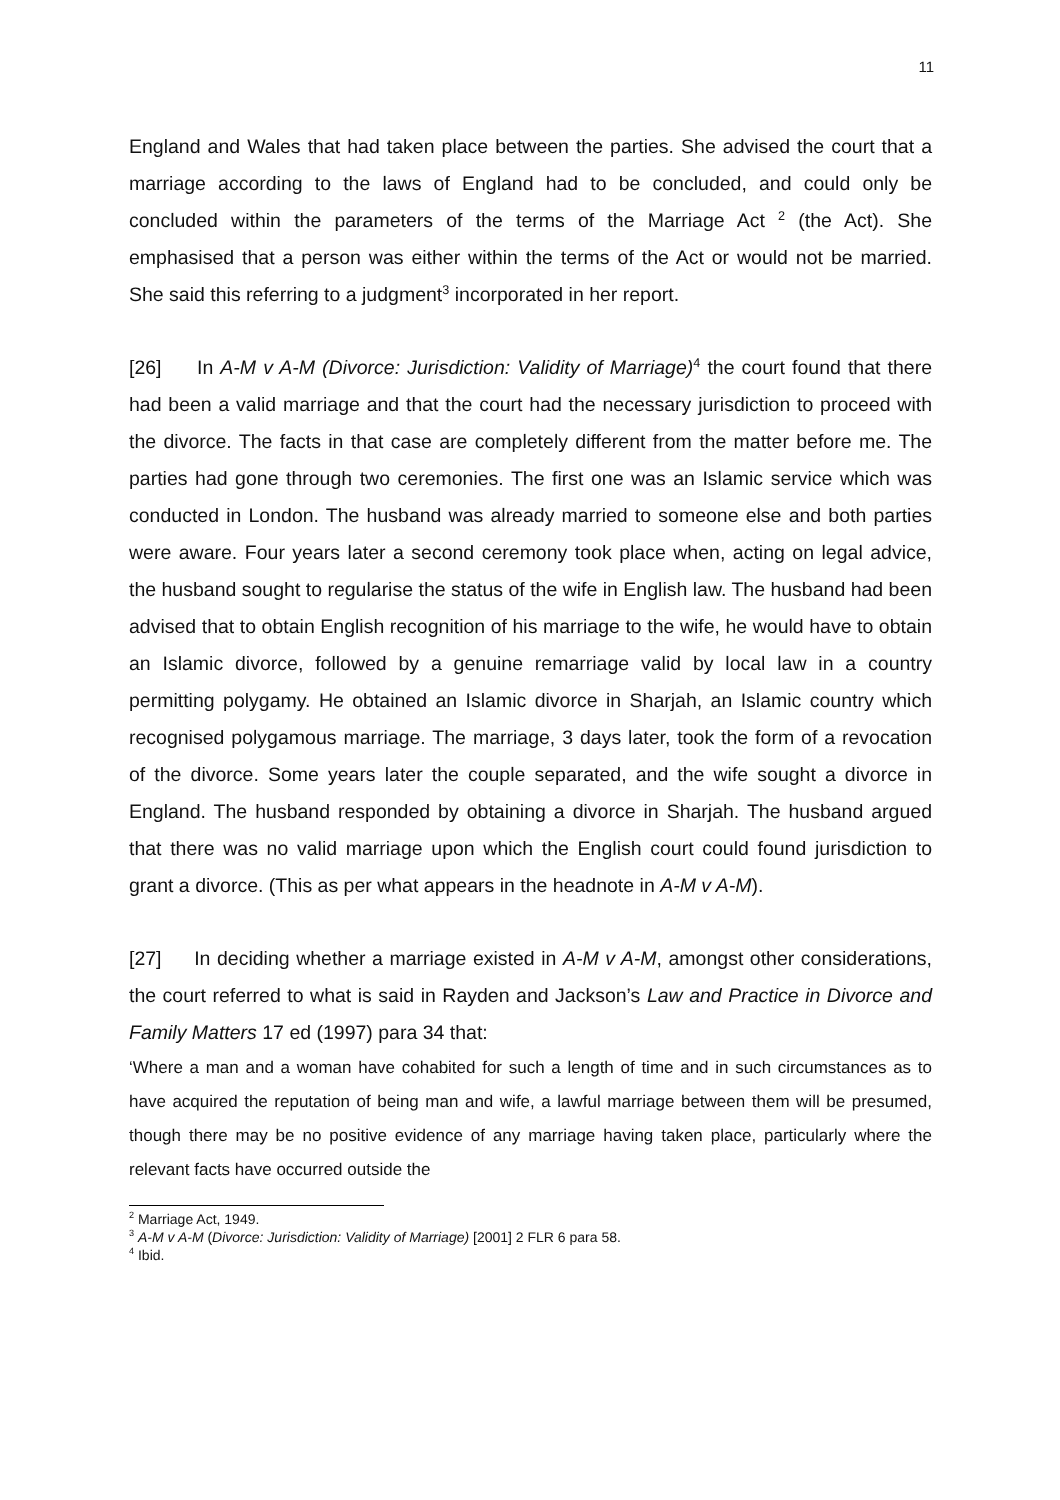11
England and Wales that had taken place between the parties. She advised the court that a marriage according to the laws of England had to be concluded, and could only be concluded within the parameters of the terms of the Marriage Act <sup>2</sup> (the Act). She emphasised that a person was either within the terms of the Act or would not be married. She said this referring to a judgment<sup>3</sup> incorporated in her report.
[26] In A-M v A-M (Divorce: Jurisdiction: Validity of Marriage)<sup>4</sup> the court found that there had been a valid marriage and that the court had the necessary jurisdiction to proceed with the divorce. The facts in that case are completely different from the matter before me. The parties had gone through two ceremonies. The first one was an Islamic service which was conducted in London. The husband was already married to someone else and both parties were aware. Four years later a second ceremony took place when, acting on legal advice, the husband sought to regularise the status of the wife in English law. The husband had been advised that to obtain English recognition of his marriage to the wife, he would have to obtain an Islamic divorce, followed by a genuine remarriage valid by local law in a country permitting polygamy. He obtained an Islamic divorce in Sharjah, an Islamic country which recognised polygamous marriage. The marriage, 3 days later, took the form of a revocation of the divorce. Some years later the couple separated, and the wife sought a divorce in England. The husband responded by obtaining a divorce in Sharjah. The husband argued that there was no valid marriage upon which the English court could found jurisdiction to grant a divorce. (This as per what appears in the headnote in A-M v A-M).
[27] In deciding whether a marriage existed in A-M v A-M, amongst other considerations, the court referred to what is said in Rayden and Jackson’s Law and Practice in Divorce and Family Matters 17 ed (1997) para 34 that:
‘Where a man and a woman have cohabited for such a length of time and in such circumstances as to have acquired the reputation of being man and wife, a lawful marriage between them will be presumed, though there may be no positive evidence of any marriage having taken place, particularly where the relevant facts have occurred outside the
<sup>2</sup> Marriage Act, 1949.
<sup>3</sup> A-M v A-M (Divorce: Jurisdiction: Validity of Marriage) [2001] 2 FLR 6 para 58.
<sup>4</sup> Ibid.